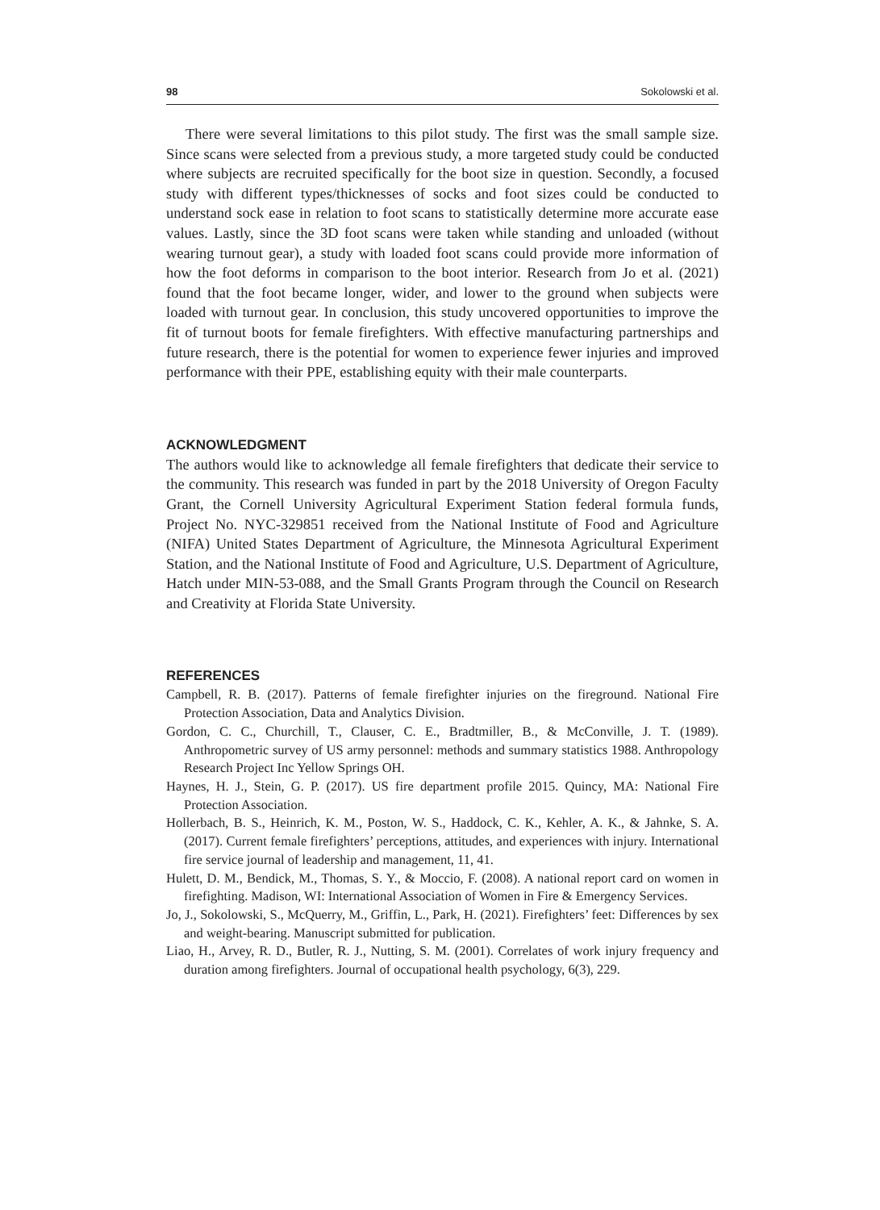98 Sokolowski et al.
There were several limitations to this pilot study. The first was the small sample size. Since scans were selected from a previous study, a more targeted study could be conducted where subjects are recruited specifically for the boot size in question. Secondly, a focused study with different types/thicknesses of socks and foot sizes could be conducted to understand sock ease in relation to foot scans to statistically determine more accurate ease values. Lastly, since the 3D foot scans were taken while standing and unloaded (without wearing turnout gear), a study with loaded foot scans could provide more information of how the foot deforms in comparison to the boot interior. Research from Jo et al. (2021) found that the foot became longer, wider, and lower to the ground when subjects were loaded with turnout gear. In conclusion, this study uncovered opportunities to improve the fit of turnout boots for female firefighters. With effective manufacturing partnerships and future research, there is the potential for women to experience fewer injuries and improved performance with their PPE, establishing equity with their male counterparts.
ACKNOWLEDGMENT
The authors would like to acknowledge all female firefighters that dedicate their service to the community. This research was funded in part by the 2018 University of Oregon Faculty Grant, the Cornell University Agricultural Experiment Station federal formula funds, Project No. NYC-329851 received from the National Institute of Food and Agriculture (NIFA) United States Department of Agriculture, the Minnesota Agricultural Experiment Station, and the National Institute of Food and Agriculture, U.S. Department of Agriculture, Hatch under MIN-53-088, and the Small Grants Program through the Council on Research and Creativity at Florida State University.
REFERENCES
Campbell, R. B. (2017). Patterns of female firefighter injuries on the fireground. National Fire Protection Association, Data and Analytics Division.
Gordon, C. C., Churchill, T., Clauser, C. E., Bradtmiller, B., & McConville, J. T. (1989). Anthropometric survey of US army personnel: methods and summary statistics 1988. Anthropology Research Project Inc Yellow Springs OH.
Haynes, H. J., Stein, G. P. (2017). US fire department profile 2015. Quincy, MA: National Fire Protection Association.
Hollerbach, B. S., Heinrich, K. M., Poston, W. S., Haddock, C. K., Kehler, A. K., & Jahnke, S. A. (2017). Current female firefighters’ perceptions, attitudes, and experiences with injury. International fire service journal of leadership and management, 11, 41.
Hulett, D. M., Bendick, M., Thomas, S. Y., & Moccio, F. (2008). A national report card on women in firefighting. Madison, WI: International Association of Women in Fire & Emergency Services.
Jo, J., Sokolowski, S., McQuerry, M., Griffin, L., Park, H. (2021). Firefighters’ feet: Differences by sex and weight-bearing. Manuscript submitted for publication.
Liao, H., Arvey, R. D., Butler, R. J., Nutting, S. M. (2001). Correlates of work injury frequency and duration among firefighters. Journal of occupational health psychology, 6(3), 229.